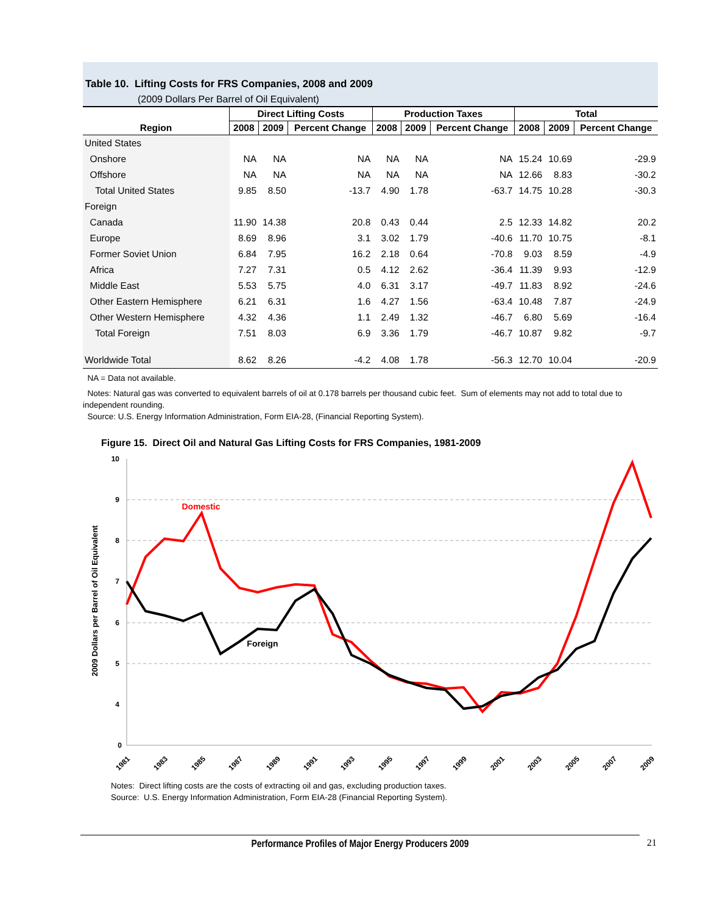Table 10. Lifting Costs for FRS Companies, 2008 and 2009
(2009 Dollars Per Barrel of Oil Equivalent)
| Region | Direct Lifting Costs | | | Production Taxes | | | Total | | |
| --- | --- | --- | --- | --- | --- | --- | --- | --- | --- |
| | 2008 | 2009 | Percent Change | 2008 | 2009 | Percent Change | 2008 | 2009 | Percent Change |
| United States | | | | | | | | | |
| Onshore | NA | NA | NA | NA | NA | NA | 15.24 | 10.69 | -29.9 |
| Offshore | NA | NA | NA | NA | NA | NA | 12.66 | 8.83 | -30.2 |
| Total United States | 9.85 | 8.50 | -13.7 | 4.90 | 1.78 | -63.7 | 14.75 | 10.28 | -30.3 |
| Foreign | | | | | | | | | |
| Canada | 11.90 | 14.38 | 20.8 | 0.43 | 0.44 | 2.5 | 12.33 | 14.82 | 20.2 |
| Europe | 8.69 | 8.96 | 3.1 | 3.02 | 1.79 | -40.6 | 11.70 | 10.75 | -8.1 |
| Former Soviet Union | 6.84 | 7.95 | 16.2 | 2.18 | 0.64 | -70.8 | 9.03 | 8.59 | -4.9 |
| Africa | 7.27 | 7.31 | 0.5 | 4.12 | 2.62 | -36.4 | 11.39 | 9.93 | -12.9 |
| Middle East | 5.53 | 5.75 | 4.0 | 6.31 | 3.17 | -49.7 | 11.83 | 8.92 | -24.6 |
| Other Eastern Hemisphere | 6.21 | 6.31 | 1.6 | 4.27 | 1.56 | -63.4 | 10.48 | 7.87 | -24.9 |
| Other Western Hemisphere | 4.32 | 4.36 | 1.1 | 2.49 | 1.32 | -46.7 | 6.80 | 5.69 | -16.4 |
| Total Foreign | 7.51 | 8.03 | 6.9 | 3.36 | 1.79 | -46.7 | 10.87 | 9.82 | -9.7 |
| Worldwide Total | 8.62 | 8.26 | -4.2 | 4.08 | 1.78 | -56.3 | 12.70 | 10.04 | -20.9 |
NA = Data not available.
Notes: Natural gas was converted to equivalent barrels of oil at 0.178 barrels per thousand cubic feet. Sum of elements may not add to total due to independent rounding.
Source: U.S. Energy Information Administration, Form EIA-28, (Financial Reporting System).
Figure 15. Direct Oil and Natural Gas Lifting Costs for FRS Companies, 1981-2009
10
9
8
7
6
5
4
0
2009 Dollars per Barrel of Oil Equivalent
Domestic
Foreign
1981
1983
1985
1987
1989
1991
1993
1995
1997
1999
2001
2003
2005
2007
2009
Notes: Direct lifting costs are the costs of extracting oil and gas, excluding production taxes.
Source: U.S. Energy Information Administration, Form EIA-28 (Financial Reporting System).
Performance Profiles of Major Energy Producers 2009 21